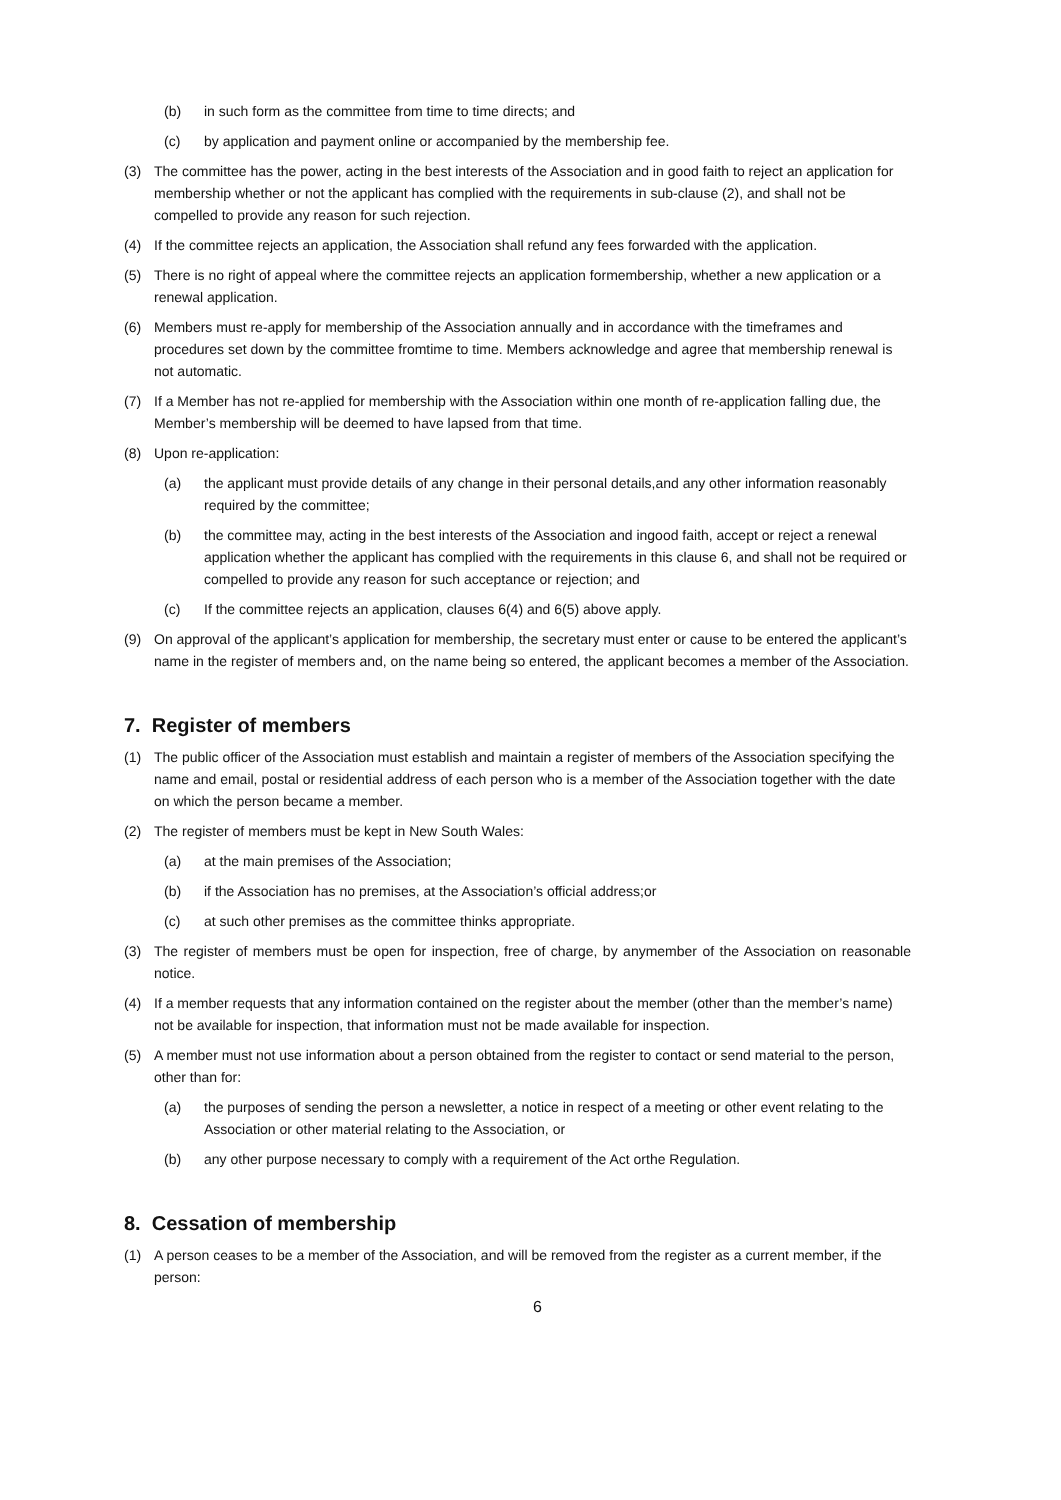(b) in such form as the committee from time to time directs; and
(c) by application and payment online or accompanied by the membership fee.
(3) The committee has the power, acting in the best interests of the Association and in good faith to reject an application for membership whether or not the applicant has complied with the requirements in sub-clause (2), and shall not be compelled to provide any reason for such rejection.
(4) If the committee rejects an application, the Association shall refund any fees forwarded with the application.
(5) There is no right of appeal where the committee rejects an application formembership, whether a new application or a renewal application.
(6) Members must re-apply for membership of the Association annually and in accordance with the timeframes and procedures set down by the committee fromtime to time. Members acknowledge and agree that membership renewal is not automatic.
(7) If a Member has not re-applied for membership with the Association within one month of re-application falling due, the Member’s membership will be deemed to have lapsed from that time.
(8) Upon re-application:
(a) the applicant must provide details of any change in their personal details,and any other information reasonably required by the committee;
(b) the committee may, acting in the best interests of the Association and ingood faith, accept or reject a renewal application whether the applicant has complied with the requirements in this clause 6, and shall not be required or compelled to provide any reason for such acceptance or rejection; and
(c) If the committee rejects an application, clauses 6(4) and 6(5) above apply.
(9) On approval of the applicant’s application for membership, the secretary must enter or cause to be entered the applicant’s name in the register of members and, on the name being so entered, the applicant becomes a member of the Association.
7. Register of members
(1) The public officer of the Association must establish and maintain a register of members of the Association specifying the name and email, postal or residential address of each person who is a member of the Association together with the date on which the person became a member.
(2) The register of members must be kept in New South Wales:
(a) at the main premises of the Association;
(b) if the Association has no premises, at the Association’s official address;or
(c) at such other premises as the committee thinks appropriate.
(3) The register of members must be open for inspection, free of charge, by anymember of the Association on reasonable notice.
(4) If a member requests that any information contained on the register about the member (other than the member’s name) not be available for inspection, that information must not be made available for inspection.
(5) A member must not use information about a person obtained from the register to contact or send material to the person, other than for:
(a) the purposes of sending the person a newsletter, a notice in respect of a meeting or other event relating to the Association or other material relating to the Association, or
(b) any other purpose necessary to comply with a requirement of the Act orthe Regulation.
8. Cessation of membership
(1) A person ceases to be a member of the Association, and will be removed from the register as a current member, if the person:
6